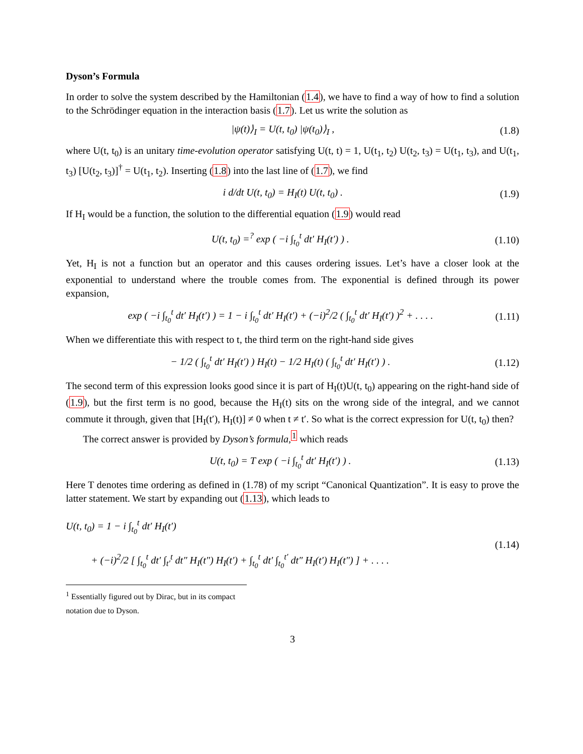Dyson’s Formula
In order to solve the system described by the Hamiltonian (1.4), we have to find a way of how to find a solution to the Schrödinger equation in the interaction basis (1.7). Let us write the solution as
|ψ(t)⟩<sub>I</sub> = U(t, t<sub>0</sub>) |ψ(t<sub>0</sub>)⟩<sub>I</sub> , (1.8)
where U(t, t<sub>0</sub>) is an unitary time-evolution operator satisfying U(t, t) = 1, U(t<sub>1</sub>, t<sub>2</sub>) U(t<sub>2</sub>, t<sub>3</sub>) = U(t<sub>1</sub>, t<sub>3</sub>), and U(t<sub>1</sub>, t<sub>3</sub>) [U(t<sub>2</sub>, t<sub>3</sub>)]<sup>†</sup> = U(t<sub>1</sub>, t<sub>2</sub>). Inserting (1.8) into the last line of (1.7), we find
i d/dt U(t, t<sub>0</sub>) = H<sub>I</sub>(t) U(t, t<sub>0</sub>) . (1.9)
If H<sub>I</sub> would be a function, the solution to the differential equation (1.9) would read
U(t, t<sub>0</sub>) =<sup>?</sup> exp ( −i ∫<sub>t<sub>0</sub></sub><sup>t</sup> dt′ H<sub>I</sub>(t′) ) . (1.10)
Yet, H<sub>I</sub> is not a function but an operator and this causes ordering issues. Let’s have a closer look at the exponential to understand where the trouble comes from. The exponential is defined through its power expansion,
exp ( −i ∫<sub>t<sub>0</sub></sub><sup>t</sup> dt′ H<sub>I</sub>(t′) ) = 1 − i ∫<sub>t<sub>0</sub></sub><sup>t</sup> dt′ H<sub>I</sub>(t′) + (−i)<sup>2</sup>/2 ( ∫<sub>t<sub>0</sub></sub><sup>t</sup> dt′ H<sub>I</sub>(t′) )<sup>2</sup> + . . . . (1.11)
When we differentiate this with respect to t, the third term on the right-hand side gives
− 1/2 ( ∫<sub>t<sub>0</sub></sub><sup>t</sup> dt′ H<sub>I</sub>(t′) ) H<sub>I</sub>(t) − 1/2 H<sub>I</sub>(t) ( ∫<sub>t<sub>0</sub></sub><sup>t</sup> dt′ H<sub>I</sub>(t′) ) . (1.12)
The second term of this expression looks good since it is part of H<sub>I</sub>(t)U(t, t<sub>0</sub>) appearing on the right-hand side of (1.9), but the first term is no good, because the H<sub>I</sub>(t) sits on the wrong side of the integral, and we cannot commute it through, given that [H<sub>I</sub>(t′), H<sub>I</sub>(t)] ≠ 0 when t ≠ t′. So what is the correct expression for U(t, t<sub>0</sub>) then?
The correct answer is provided by Dyson’s formula,<sup>1</sup> which reads
U(t, t<sub>0</sub>) = T exp ( −i ∫<sub>t<sub>0</sub></sub><sup>t</sup> dt′ H<sub>I</sub>(t′) ) . (1.13)
Here T denotes time ordering as defined in (1.78) of my script “Canonical Quantization”. It is easy to prove the latter statement. We start by expanding out (1.13), which leads to
U(t, t<sub>0</sub>) = 1 − i ∫<sub>t<sub>0</sub></sub><sup>t</sup> dt′ H<sub>I</sub>(t′)
+ (−i)<sup>2</sup>/2 [ ∫<sub>t<sub>0</sub></sub><sup>t</sup> dt′ ∫<sub>t′</sub><sup>t</sup> dt″ H<sub>I</sub>(t″) H<sub>I</sub>(t′) + ∫<sub>t<sub>0</sub></sub><sup>t</sup> dt′ ∫<sub>t<sub>0</sub></sub><sup>t′</sup> dt″ H<sub>I</sub>(t′) H<sub>I</sub>(t″) ] + . . . . (1.14)
<sup>1</sup> Essentially figured out by Dirac, but in its compact notation due to Dyson.
3